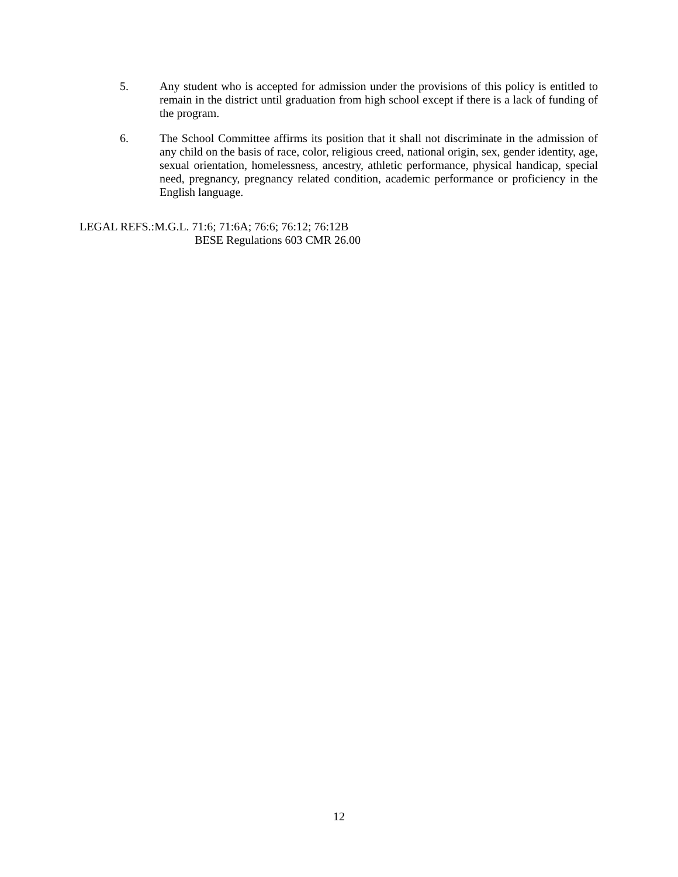5. Any student who is accepted for admission under the provisions of this policy is entitled to remain in the district until graduation from high school except if there is a lack of funding of the program.
6. The School Committee affirms its position that it shall not discriminate in the admission of any child on the basis of race, color, religious creed, national origin, sex, gender identity, age, sexual orientation, homelessness, ancestry, athletic performance, physical handicap, special need, pregnancy, pregnancy related condition, academic performance or proficiency in the English language.
LEGAL REFS.: M.G.L. 71:6; 71:6A; 76:6; 76:12; 76:12B
BESE Regulations 603 CMR 26.00
12